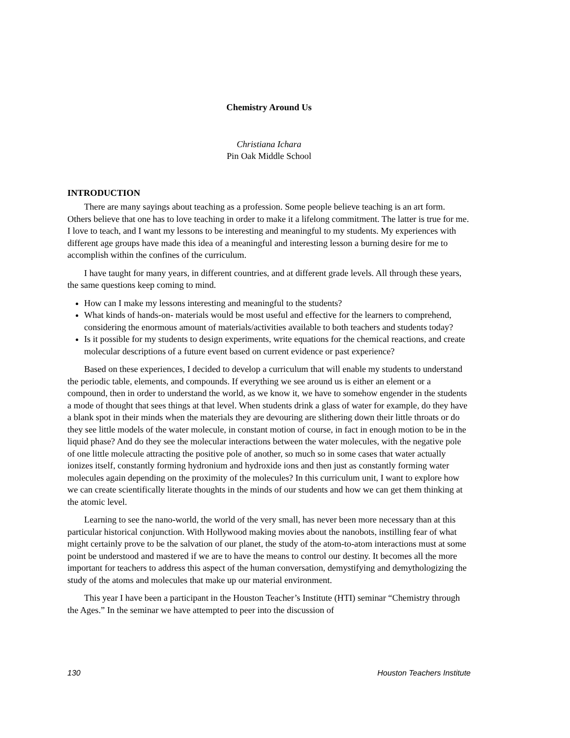Chemistry Around Us
Christiana Ichara
Pin Oak Middle School
INTRODUCTION
There are many sayings about teaching as a profession. Some people believe teaching is an art form. Others believe that one has to love teaching in order to make it a lifelong commitment. The latter is true for me. I love to teach, and I want my lessons to be interesting and meaningful to my students. My experiences with different age groups have made this idea of a meaningful and interesting lesson a burning desire for me to accomplish within the confines of the curriculum.
I have taught for many years, in different countries, and at different grade levels. All through these years, the same questions keep coming to mind.
How can I make my lessons interesting and meaningful to the students?
What kinds of hands-on- materials would be most useful and effective for the learners to comprehend, considering the enormous amount of materials/activities available to both teachers and students today?
Is it possible for my students to design experiments, write equations for the chemical reactions, and create molecular descriptions of a future event based on current evidence or past experience?
Based on these experiences, I decided to develop a curriculum that will enable my students to understand the periodic table, elements, and compounds. If everything we see around us is either an element or a compound, then in order to understand the world, as we know it, we have to somehow engender in the students a mode of thought that sees things at that level. When students drink a glass of water for example, do they have a blank spot in their minds when the materials they are devouring are slithering down their little throats or do they see little models of the water molecule, in constant motion of course, in fact in enough motion to be in the liquid phase? And do they see the molecular interactions between the water molecules, with the negative pole of one little molecule attracting the positive pole of another, so much so in some cases that water actually ionizes itself, constantly forming hydronium and hydroxide ions and then just as constantly forming water molecules again depending on the proximity of the molecules? In this curriculum unit, I want to explore how we can create scientifically literate thoughts in the minds of our students and how we can get them thinking at the atomic level.
Learning to see the nano-world, the world of the very small, has never been more necessary than at this particular historical conjunction. With Hollywood making movies about the nanobots, instilling fear of what might certainly prove to be the salvation of our planet, the study of the atom-to-atom interactions must at some point be understood and mastered if we are to have the means to control our destiny. It becomes all the more important for teachers to address this aspect of the human conversation, demystifying and demythologizing the study of the atoms and molecules that make up our material environment.
This year I have been a participant in the Houston Teacher’s Institute (HTI) seminar “Chemistry through the Ages.” In the seminar we have attempted to peer into the discussion of
130 Houston Teachers Institute